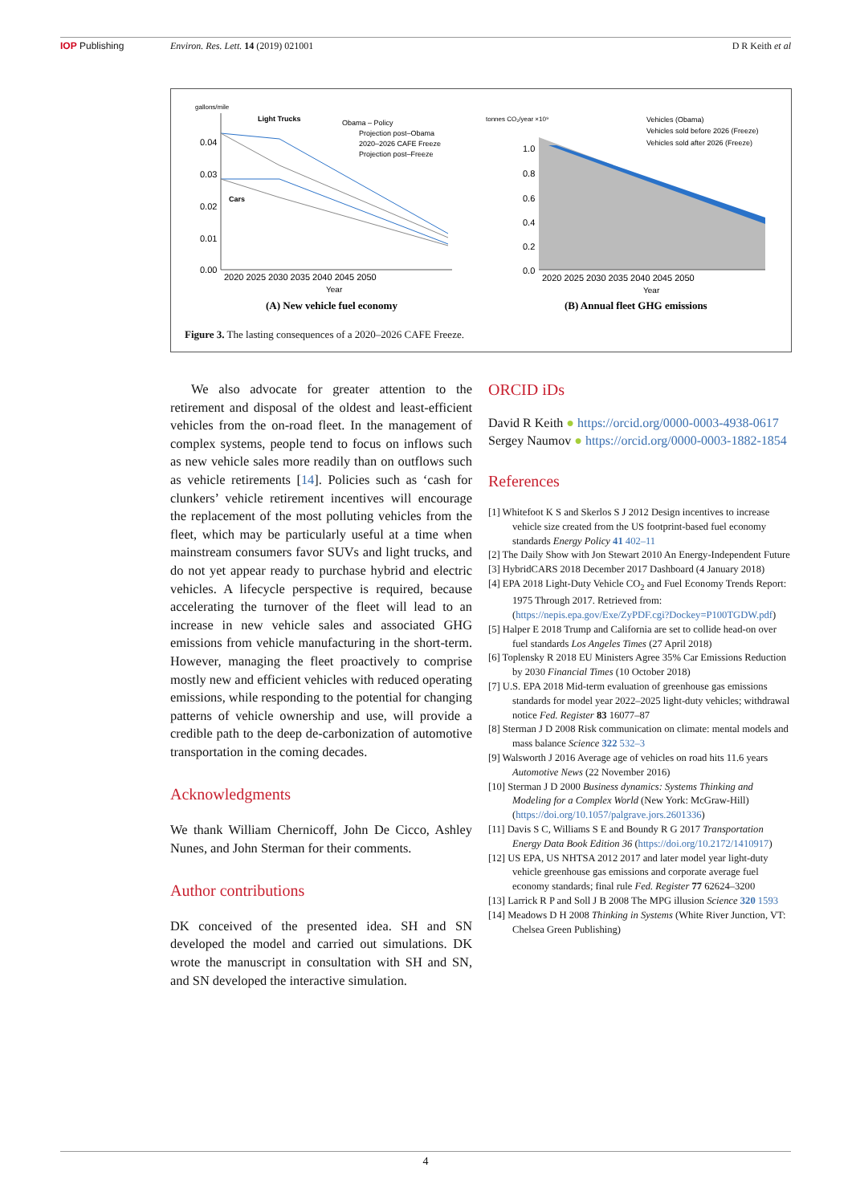IOP Publishing Environ. Res. Lett. 14 (2019) 021001 D R Keith et al
gallons/mile
Light Trucks
Cars
0.04
0.03
0.02
0.01
0.00
2020 2025 2030 2035 2040 2045 2050
Year
Obama – Policy
Projection post–Obama
2020–2026 CAFE Freeze
Projection post–Freeze
(A) New vehicle fuel economy
tonnes CO₂/year ×10⁹
1.0
0.8
0.6
0.4
0.2
0.0
2020 2025 2030 2035 2040 2045 2050
Year
Vehicles (Obama)
Vehicles sold before 2026 (Freeze)
Vehicles sold after 2026 (Freeze)
(B) Annual fleet GHG emissions
Figure 3. The lasting consequences of a 2020–2026 CAFE Freeze.
We also advocate for greater attention to the retirement and disposal of the oldest and least-efficient vehicles from the on-road fleet. In the management of complex systems, people tend to focus on inflows such as new vehicle sales more readily than on outflows such as vehicle retirements [14]. Policies such as ‘cash for clunkers’ vehicle retirement incentives will encourage the replacement of the most polluting vehicles from the fleet, which may be particularly useful at a time when mainstream consumers favor SUVs and light trucks, and do not yet appear ready to purchase hybrid and electric vehicles. A lifecycle perspective is required, because accelerating the turnover of the fleet will lead to an increase in new vehicle sales and associated GHG emissions from vehicle manufacturing in the short-term. However, managing the fleet proactively to comprise mostly new and efficient vehicles with reduced operating emissions, while responding to the potential for changing patterns of vehicle ownership and use, will provide a credible path to the deep de-carbonization of automotive transportation in the coming decades.
Acknowledgments
We thank William Chernicoff, John De Cicco, Ashley Nunes, and John Sterman for their comments.
Author contributions
DK conceived of the presented idea. SH and SN developed the model and carried out simulations. DK wrote the manuscript in consultation with SH and SN, and SN developed the interactive simulation.
ORCID iDs
David R Keith ● https://orcid.org/0000-0003-4938-0617
Sergey Naumov ● https://orcid.org/0000-0003-1882-1854
References
[1] Whitefoot K S and Skerlos S J 2012 Design incentives to increase vehicle size created from the US footprint-based fuel economy standards Energy Policy 41 402–11
[2] The Daily Show with Jon Stewart 2010 An Energy-Independent Future
[3] HybridCARS 2018 December 2017 Dashboard (4 January 2018)
[4] EPA 2018 Light-Duty Vehicle CO<sub>2</sub> and Fuel Economy Trends Report: 1975 Through 2017. Retrieved from: (https://nepis.epa.gov/Exe/ZyPDF.cgi?Dockey=P100TGDW.pdf)
[5] Halper E 2018 Trump and California are set to collide head-on over fuel standards Los Angeles Times (27 April 2018)
[6] Toplensky R 2018 EU Ministers Agree 35% Car Emissions Reduction by 2030 Financial Times (10 October 2018)
[7] U.S. EPA 2018 Mid-term evaluation of greenhouse gas emissions standards for model year 2022–2025 light-duty vehicles; withdrawal notice Fed. Register 83 16077–87
[8] Sterman J D 2008 Risk communication on climate: mental models and mass balance Science 322 532–3
[9] Walsworth J 2016 Average age of vehicles on road hits 11.6 years Automotive News (22 November 2016)
[10] Sterman J D 2000 Business dynamics: Systems Thinking and Modeling for a Complex World (New York: McGraw-Hill) (https://doi.org/10.1057/palgrave.jors.2601336)
[11] Davis S C, Williams S E and Boundy R G 2017 Transportation Energy Data Book Edition 36 (https://doi.org/10.2172/1410917)
[12] US EPA, US NHTSA 2012 2017 and later model year light-duty vehicle greenhouse gas emissions and corporate average fuel economy standards; final rule Fed. Register 77 62624–3200
[13] Larrick R P and Soll J B 2008 The MPG illusion Science 320 1593
[14] Meadows D H 2008 Thinking in Systems (White River Junction, VT: Chelsea Green Publishing)
4